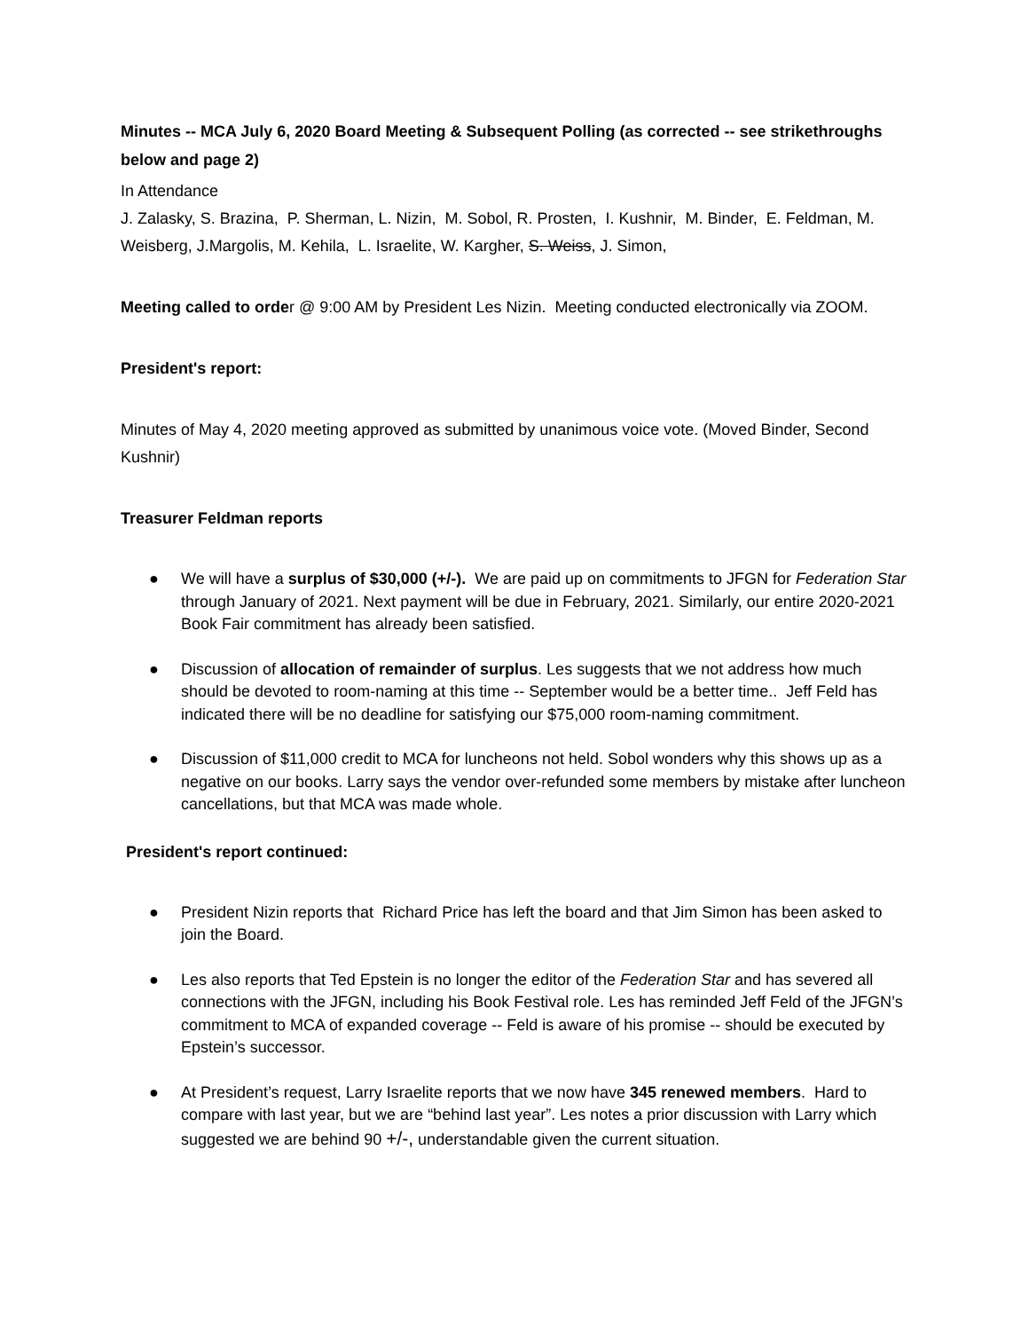Minutes -- MCA July 6, 2020 Board Meeting & Subsequent Polling (as corrected -- see strikethroughs below and page 2)
In Attendance
J. Zalasky, S. Brazina, P. Sherman, L. Nizin, M. Sobol, R. Prosten, I. Kushnir, M. Binder, E. Feldman, M. Weisberg, J.Margolis, M. Kehila, L. Israelite, W. Kargher, S. Weiss, J. Simon,
Meeting called to order @ 9:00 AM by President Les Nizin. Meeting conducted electronically via ZOOM.
President's report:
Minutes of May 4, 2020 meeting approved as submitted by unanimous voice vote. (Moved Binder, Second Kushnir)
Treasurer Feldman reports
● We will have a surplus of $30,000 (+/-). We are paid up on commitments to JFGN for Federation Star through January of 2021. Next payment will be due in February, 2021. Similarly, our entire 2020-2021 Book Fair commitment has already been satisfied.
● Discussion of allocation of remainder of surplus. Les suggests that we not address how much should be devoted to room-naming at this time -- September would be a better time.. Jeff Feld has indicated there will be no deadline for satisfying our $75,000 room-naming commitment.
● Discussion of $11,000 credit to MCA for luncheons not held. Sobol wonders why this shows up as a negative on our books. Larry says the vendor over-refunded some members by mistake after luncheon cancellations, but that MCA was made whole.
President's report continued:
● President Nizin reports that Richard Price has left the board and that Jim Simon has been asked to join the Board.
● Les also reports that Ted Epstein is no longer the editor of the Federation Star and has severed all connections with the JFGN, including his Book Festival role. Les has reminded Jeff Feld of the JFGN’s commitment to MCA of expanded coverage -- Feld is aware of his promise -- should be executed by Epstein’s successor.
● At President’s request, Larry Israelite reports that we now have 345 renewed members. Hard to compare with last year, but we are “behind last year”. Les notes a prior discussion with Larry which suggested we are behind 90 +/-, understandable given the current situation.